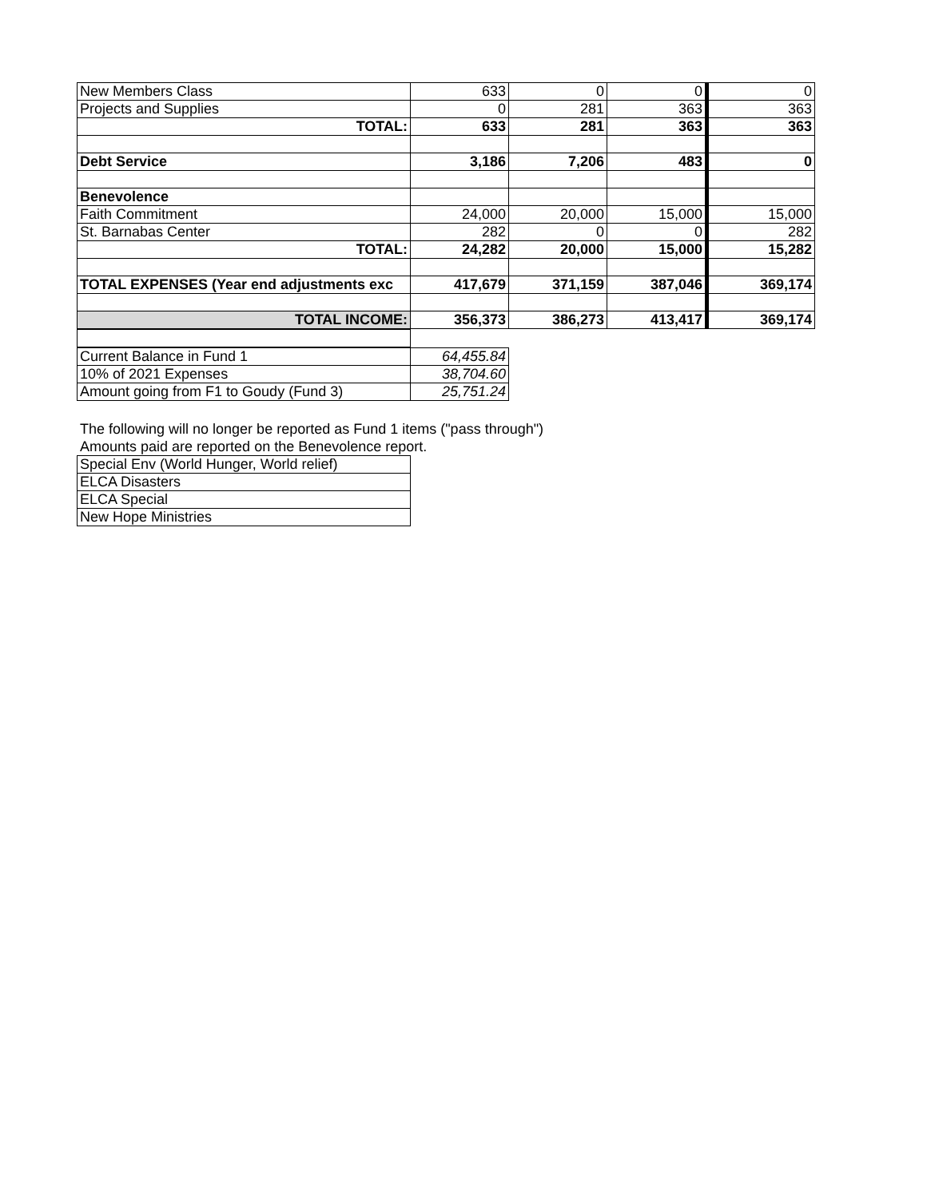| New Members Class | 633 | 0 | 0 | 0 |
| Projects and Supplies | 0 | 281 | 363 | 363 |
| TOTAL: | 633 | 281 | 363 | 363 |
| Debt Service | 3,186 | 7,206 | 483 | 0 |
| Benevolence | | | | |
| Faith Commitment | 24,000 | 20,000 | 15,000 | 15,000 |
| St. Barnabas Center | 282 | 0 | 0 | 282 |
| TOTAL: | 24,282 | 20,000 | 15,000 | 15,282 |
| TOTAL EXPENSES (Year end adjustments exc | 417,679 | 371,159 | 387,046 | 369,174 |
| TOTAL INCOME: | 356,373 | 386,273 | 413,417 | 369,174 |
| Current Balance in Fund 1 | 64,455.84 |
| 10% of 2021 Expenses | 38,704.60 |
| Amount going from F1 to Goudy (Fund 3) | 25,751.24 |
The following will no longer be reported as Fund 1 items ("pass through")
Amounts paid are reported on the Benevolence report.
| Special Env (World Hunger, World relief) |
| ELCA Disasters |
| ELCA Special |
| New Hope Ministries |